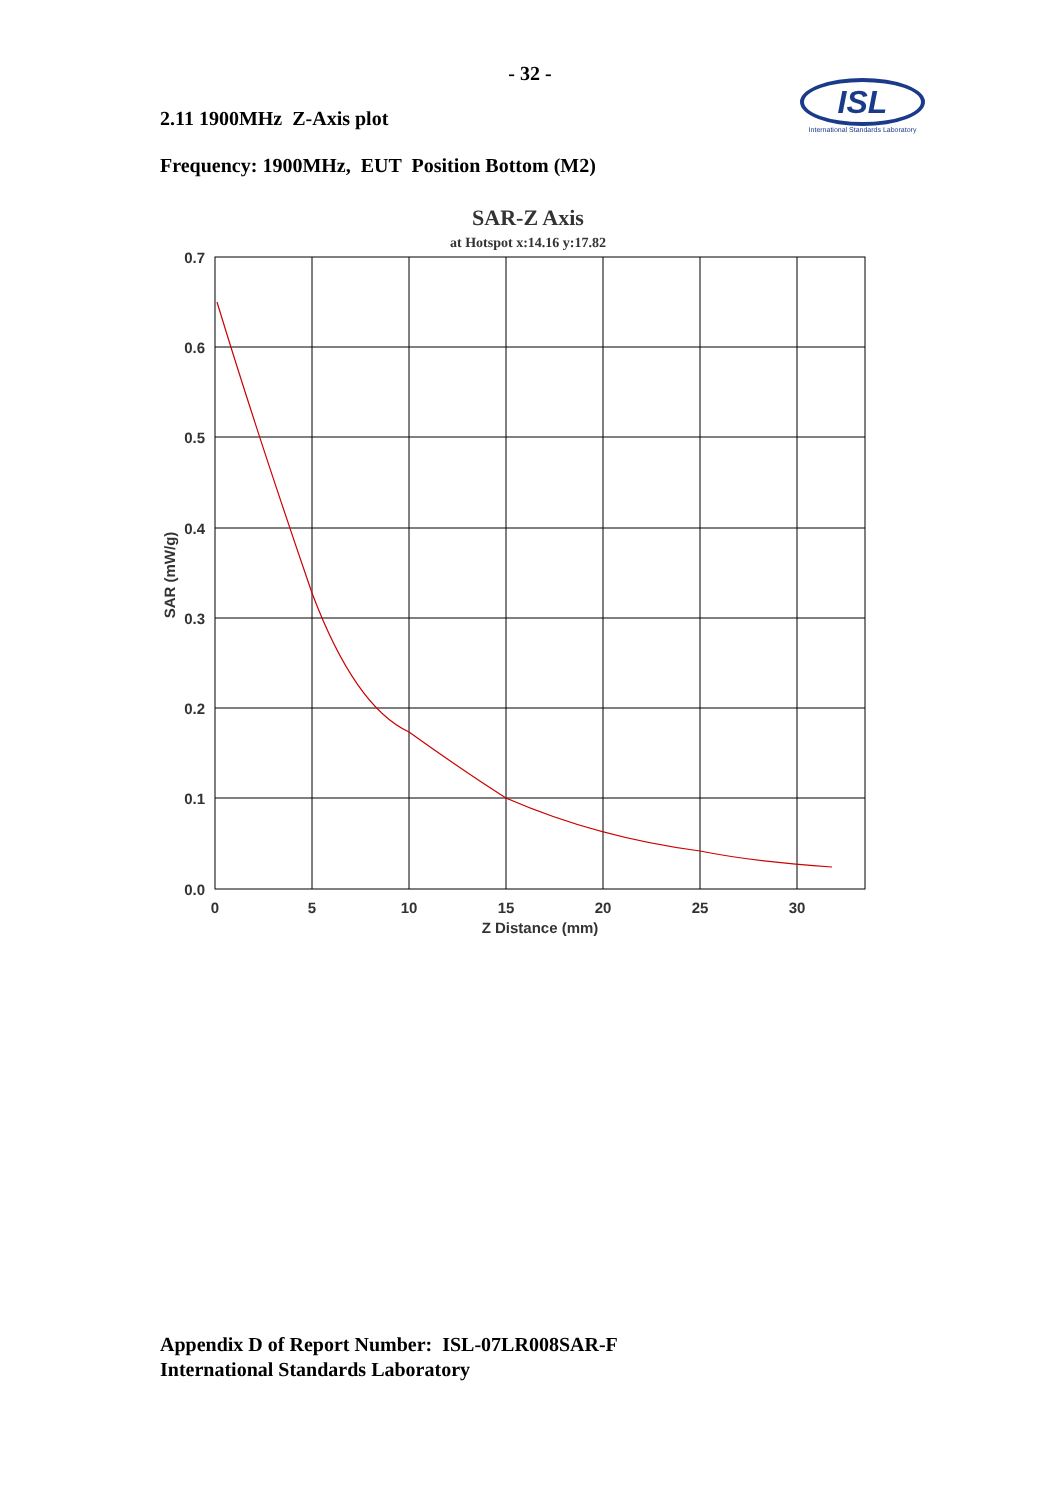- 32 -
ISL
International Standards Laboratory
2.11 1900MHz Z-Axis plot
Frequency: 1900MHz, EUT Position Bottom (M2)
SAR-Z Axis
at Hotspot x:14.16 y:17.82
0.7
0.6
0.5
0.4
0.3
0.2
0.1
0.0
0
5
10
15
20
25
30
Z Distance (mm)
SAR (mW/g)
Appendix D of Report Number: ISL-07LR008SAR-F
International Standards Laboratory